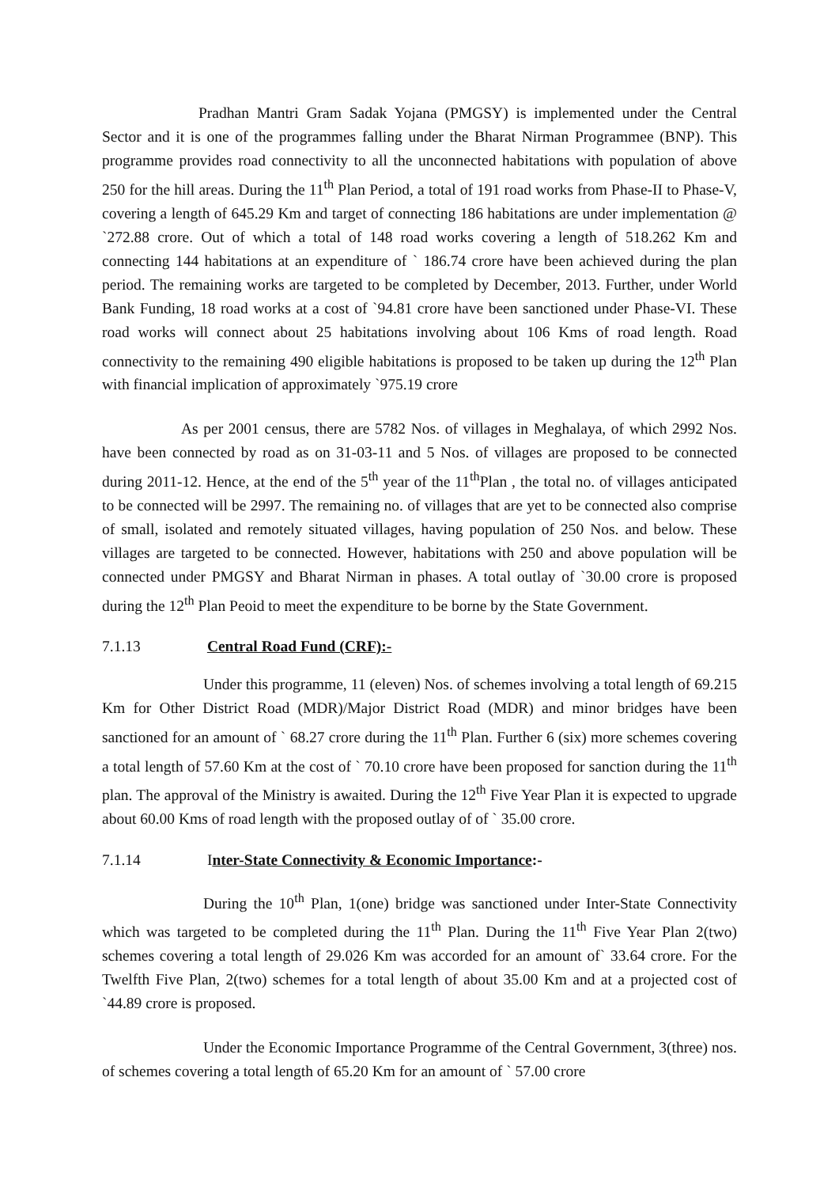Pradhan Mantri Gram Sadak Yojana (PMGSY) is implemented under the Central Sector and it is one of the programmes falling under the Bharat Nirman Programmee (BNP). This programme provides road connectivity to all the unconnected habitations with population of above 250 for the hill areas. During the 11<sup>th</sup> Plan Period, a total of 191 road works from Phase-II to Phase-V, covering a length of 645.29 Km and target of connecting 186 habitations are under implementation @ `272.88 crore. Out of which a total of 148 road works covering a length of 518.262 Km and connecting 144 habitations at an expenditure of ` 186.74 crore have been achieved during the plan period. The remaining works are targeted to be completed by December, 2013. Further, under World Bank Funding, 18 road works at a cost of `94.81 crore have been sanctioned under Phase-VI. These road works will connect about 25 habitations involving about 106 Kms of road length. Road connectivity to the remaining 490 eligible habitations is proposed to be taken up during the 12<sup>th</sup> Plan with financial implication of approximately `975.19 crore
As per 2001 census, there are 5782 Nos. of villages in Meghalaya, of which 2992 Nos. have been connected by road as on 31-03-11 and 5 Nos. of villages are proposed to be connected during 2011-12. Hence, at the end of the 5<sup>th</sup> year of the 11<sup>th</sup>Plan , the total no. of villages anticipated to be connected will be 2997. The remaining no. of villages that are yet to be connected also comprise of small, isolated and remotely situated villages, having population of 250 Nos. and below. These villages are targeted to be connected. However, habitations with 250 and above population will be connected under PMGSY and Bharat Nirman in phases. A total outlay of `30.00 crore is proposed during the 12<sup>th</sup> Plan Peoid to meet the expenditure to be borne by the State Government.
7.1.13 Central Road Fund (CRF):-
Under this programme, 11 (eleven) Nos. of schemes involving a total length of 69.215 Km for Other District Road (MDR)/Major District Road (MDR) and minor bridges have been sanctioned for an amount of ` 68.27 crore during the 11<sup>th</sup> Plan. Further 6 (six) more schemes covering a total length of 57.60 Km at the cost of ` 70.10 crore have been proposed for sanction during the 11<sup>th</sup> plan. The approval of the Ministry is awaited. During the 12<sup>th</sup> Five Year Plan it is expected to upgrade about 60.00 Kms of road length with the proposed outlay of of ` 35.00 crore.
7.1.14 Inter-State Connectivity & Economic Importance:-
During the 10<sup>th</sup> Plan, 1(one) bridge was sanctioned under Inter-State Connectivity which was targeted to be completed during the 11<sup>th</sup> Plan. During the 11<sup>th</sup> Five Year Plan 2(two) schemes covering a total length of 29.026 Km was accorded for an amount of` 33.64 crore. For the Twelfth Five Plan, 2(two) schemes for a total length of about 35.00 Km and at a projected cost of `44.89 crore is proposed.
Under the Economic Importance Programme of the Central Government, 3(three) nos. of schemes covering a total length of 65.20 Km for an amount of ` 57.00 crore